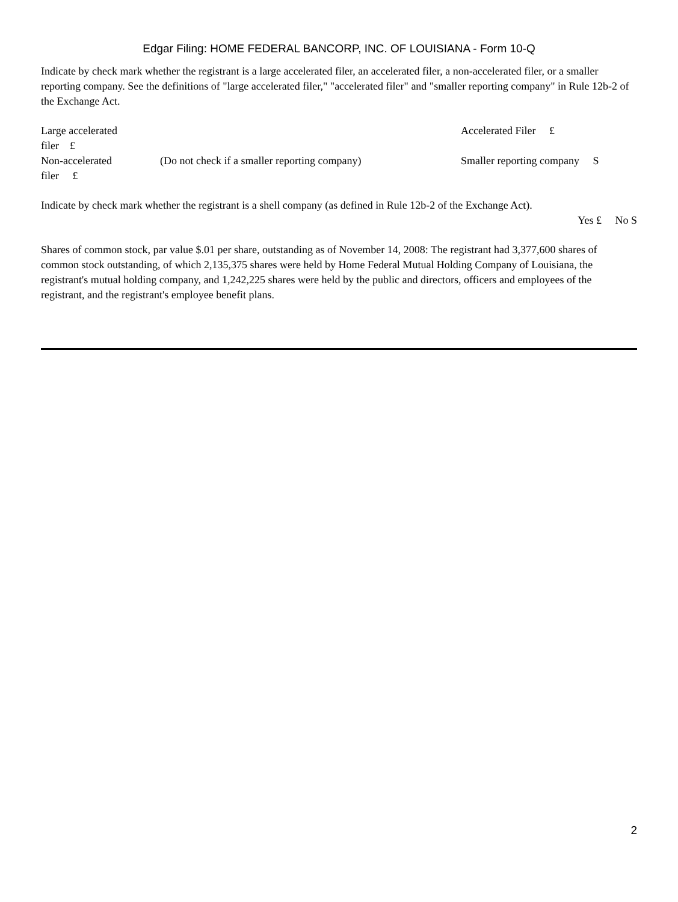Edgar Filing: HOME FEDERAL BANCORP, INC. OF LOUISIANA - Form 10-Q
Indicate by check mark whether the registrant is a large accelerated filer, an accelerated filer, a non-accelerated filer, or a smaller reporting company. See the definitions of "large accelerated filer," "accelerated filer" and "smaller reporting company" in Rule 12b-2 of the Exchange Act.
| Large accelerated filer £ | | | Accelerated Filer £ |
| Non-accelerated filer £ | | (Do not check if a smaller reporting company) | Smaller reporting company S |
Indicate by check mark whether the registrant is a shell company (as defined in Rule 12b-2 of the Exchange Act).
Yes £ No S
Shares of common stock, par value $.01 per share, outstanding as of November 14, 2008: The registrant had 3,377,600 shares of common stock outstanding, of which 2,135,375 shares were held by Home Federal Mutual Holding Company of Louisiana, the registrant's mutual holding company, and 1,242,225 shares were held by the public and directors, officers and employees of the registrant, and the registrant's employee benefit plans.
2